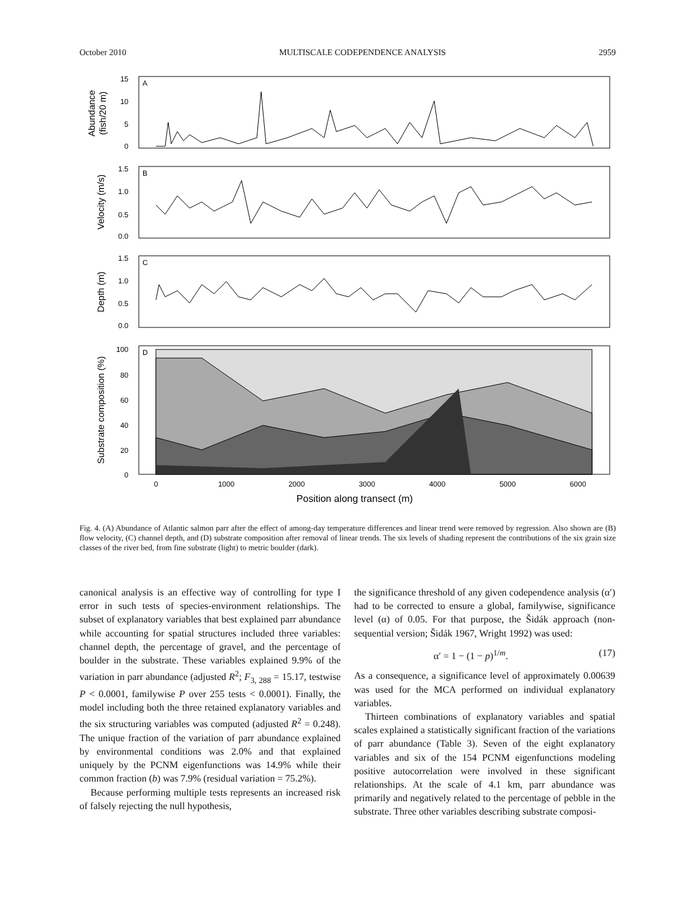October 2010 MULTISCALE CODEPENDENCE ANALYSIS 2959
0
1000
2000
3000
4000
5000
6000
Position along transect (m)
A
B
C
D
15
10
5
0
1.5
1.0
0.5
0.0
1.5
1.0
0.5
0.0
100
80
60
40
20
0
Abundance
(fish/20 m)
Velocity (m/s)
Depth (m)
Substrate composition (%)
Fig. 4. (A) Abundance of Atlantic salmon parr after the effect of among-day temperature differences and linear trend were removed by regression. Also shown are (B) flow velocity, (C) channel depth, and (D) substrate composition after removal of linear trends. The six levels of shading represent the contributions of the six grain size classes of the river bed, from fine substrate (light) to metric boulder (dark).
canonical analysis is an effective way of controlling for type I error in such tests of species-environment relationships. The subset of explanatory variables that best explained parr abundance while accounting for spatial structures included three variables: channel depth, the percentage of gravel, and the percentage of boulder in the substrate. These variables explained 9.9% of the variation in parr abundance (adjusted R<sup>2</sup>; F<sub>3, 288</sub> = 15.17, testwise P < 0.0001, familywise P over 255 tests < 0.0001). Finally, the model including both the three retained explanatory variables and the six structuring variables was computed (adjusted R<sup>2</sup> = 0.248). The unique fraction of the variation of parr abundance explained by environmental conditions was 2.0% and that explained uniquely by the PCNM eigenfunctions was 14.9% while their common fraction (b) was 7.9% (residual variation = 75.2%).
Because performing multiple tests represents an increased risk of falsely rejecting the null hypothesis,
the significance threshold of any given codependence analysis (α′) had to be corrected to ensure a global, familywise, significance level (α) of 0.05. For that purpose, the Šidák approach (non-sequential version; Šidák 1967, Wright 1992) was used:
α′ = 1 − (1 − p)<sup>1/m</sup>. (17)
As a consequence, a significance level of approximately 0.00639 was used for the MCA performed on individual explanatory variables.
Thirteen combinations of explanatory variables and spatial scales explained a statistically significant fraction of the variations of parr abundance (Table 3). Seven of the eight explanatory variables and six of the 154 PCNM eigenfunctions modeling positive autocorrelation were involved in these significant relationships. At the scale of 4.1 km, parr abundance was primarily and negatively related to the percentage of pebble in the substrate. Three other variables describing substrate composi-